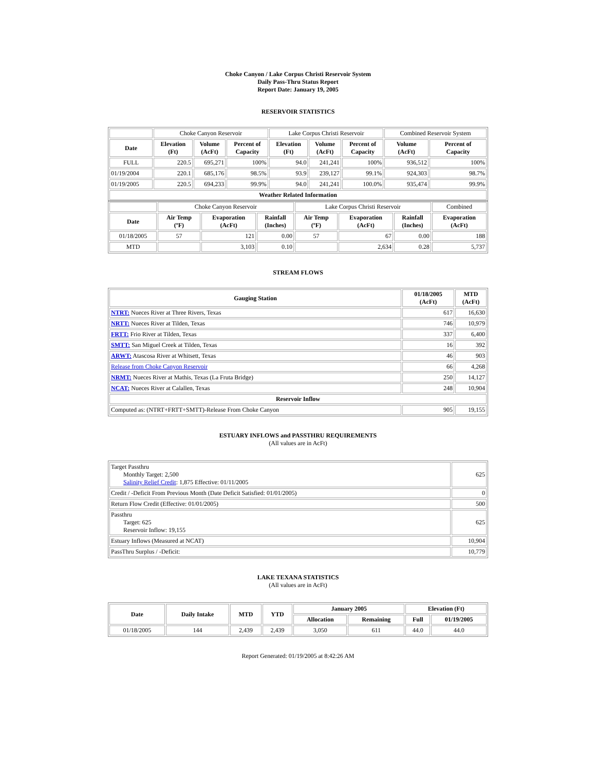Choke Canyon / Lake Corpus Christi Reservoir System
Daily Pass-Thru Status Report
Report Date: January 19, 2005
RESERVOIR STATISTICS
| | Choke Canyon Reservoir | | | Lake Corpus Christi Reservoir | | | Combined Reservoir System | |
| Date | Elevation (Ft) | Volume (AcFt) | Percent of Capacity | Elevation (Ft) | Volume (AcFt) | Percent of Capacity | Volume (AcFt) | Percent of Capacity |
| FULL | 220.5 | 695,271 | 100% | 94.0 | 241,241 | 100% | 936,512 | 100% |
| 01/19/2004 | 220.1 | 685,176 | 98.5% | 93.9 | 239,127 | 99.1% | 924,303 | 98.7% |
| 01/19/2005 | 220.5 | 694,233 | 99.9% | 94.0 | 241,241 | 100.0% | 935,474 | 99.9% |
| Weather Related Information | | | | | | | | |
| | Choke Canyon Reservoir | | | Lake Corpus Christi Reservoir | | | Combined |
| Date | Air Temp (ºF) | Evaporation (AcFt) | Rainfall (Inches) | Air Temp (ºF) | Evaporation (AcFt) | Rainfall (Inches) | Evaporation (AcFt) |
| 01/18/2005 | 57 | 121 | 0.00 | 57 | 67 | 0.00 | 188 |
| MTD | | 3,103 | 0.10 | | 2,634 | 0.28 | 5,737 |
STREAM FLOWS
| Gauging Station | 01/18/2005 (AcFt) | MTD (AcFt) |
| --- | --- | --- |
| NTRT: Nueces River at Three Rivers, Texas | 617 | 16,630 |
| NRTT: Nueces River at Tilden, Texas | 746 | 10,979 |
| FRTT: Frio River at Tilden, Texas | 337 | 6,400 |
| SMTT: San Miguel Creek at Tilden, Texas | 16 | 392 |
| ARWT: Atascosa River at Whitsett, Texas | 46 | 903 |
| Release from Choke Canyon Reservoir | 66 | 4,268 |
| NRMT: Nueces River at Mathis, Texas (La Fruta Bridge) | 250 | 14,127 |
| NCAT: Nueces River at Calallen, Texas | 248 | 10,904 |
| Reservoir Inflow | | |
| Computed as: (NTRT+FRTT+SMTT)-Release From Choke Canyon | 905 | 19,155 |
ESTUARY INFLOWS and PASSTHRU REQUIREMENTS
(All values are in AcFt)
| Target Passthru Monthly Target: 2,500 Salinity Relief Credit : 1,875 Effective: 01/11/2005 | 625 |
| Credit / -Deficit From Previous Month (Date Deficit Satisfied: 01/01/2005) | 0 |
| Return Flow Credit (Effective: 01/01/2005) | 500 |
| Passthru Target: 625 Reservoir Inflow: 19,155 | 625 |
| Estuary Inflows (Measured at NCAT) | 10,904 |
| PassThru Surplus / -Deficit: | 10,779 |
LAKE TEXANA STATISTICS
(All values are in AcFt)
| Date | Daily Intake | MTD | YTD | January 2005 | | Elevation (Ft) | |
| --- | --- | --- | --- | --- | --- | --- | --- |
| | | | | Allocation | Remaining | Full | 01/19/2005 |
| 01/18/2005 | 144 | 2,439 | 2,439 | 3,050 | 611 | 44.0 | 44.0 |
Report Generated: 01/19/2005 at 8:42:26 AM